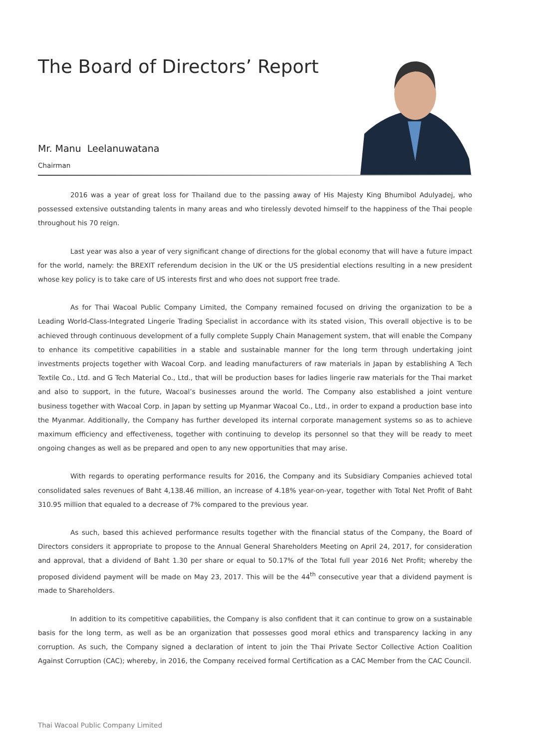The Board of Directors’ Report
Mr. Manu Leelanuwatana
Chairman
2016 was a year of great loss for Thailand due to the passing away of His Majesty King Bhumibol Adulyadej, who possessed extensive outstanding talents in many areas and who tirelessly devoted himself to the happiness of the Thai people throughout his 70 reign.
Last year was also a year of very significant change of directions for the global economy that will have a future impact for the world, namely: the BREXIT referendum decision in the UK or the US presidential elections resulting in a new president whose key policy is to take care of US interests first and who does not support free trade.
As for Thai Wacoal Public Company Limited, the Company remained focused on driving the organization to be a Leading World-Class-Integrated Lingerie Trading Specialist in accordance with its stated vision, This overall objective is to be achieved through continuous development of a fully complete Supply Chain Management system, that will enable the Company to enhance its competitive capabilities in a stable and sustainable manner for the long term through undertaking joint investments projects together with Wacoal Corp. and leading manufacturers of raw materials in Japan by establishing A Tech Textile Co., Ltd. and G Tech Material Co., Ltd., that will be production bases for ladies lingerie raw materials for the Thai market and also to support, in the future, Wacoal’s businesses around the world. The Company also established a joint venture business together with Wacoal Corp. in Japan by setting up Myanmar Wacoal Co., Ltd., in order to expand a production base into the Myanmar. Additionally, the Company has further developed its internal corporate management systems so as to achieve maximum efficiency and effectiveness, together with continuing to develop its personnel so that they will be ready to meet ongoing changes as well as be prepared and open to any new opportunities that may arise.
With regards to operating performance results for 2016, the Company and its Subsidiary Companies achieved total consolidated sales revenues of Baht 4,138.46 million, an increase of 4.18% year-on-year, together with Total Net Profit of Baht 310.95 million that equaled to a decrease of 7% compared to the previous year.
As such, based this achieved performance results together with the financial status of the Company, the Board of Directors considers it appropriate to propose to the Annual General Shareholders Meeting on April 24, 2017, for consideration and approval, that a dividend of Baht 1.30 per share or equal to 50.17% of the Total full year 2016 Net Profit; whereby the proposed dividend payment will be made on May 23, 2017. This will be the 44<sup>th</sup> consecutive year that a dividend payment is made to Shareholders.
In addition to its competitive capabilities, the Company is also confident that it can continue to grow on a sustainable basis for the long term, as well as be an organization that possesses good moral ethics and transparency lacking in any corruption. As such, the Company signed a declaration of intent to join the Thai Private Sector Collective Action Coalition Against Corruption (CAC); whereby, in 2016, the Company received formal Certification as a CAC Member from the CAC Council.
Thai Wacoal Public Company Limited